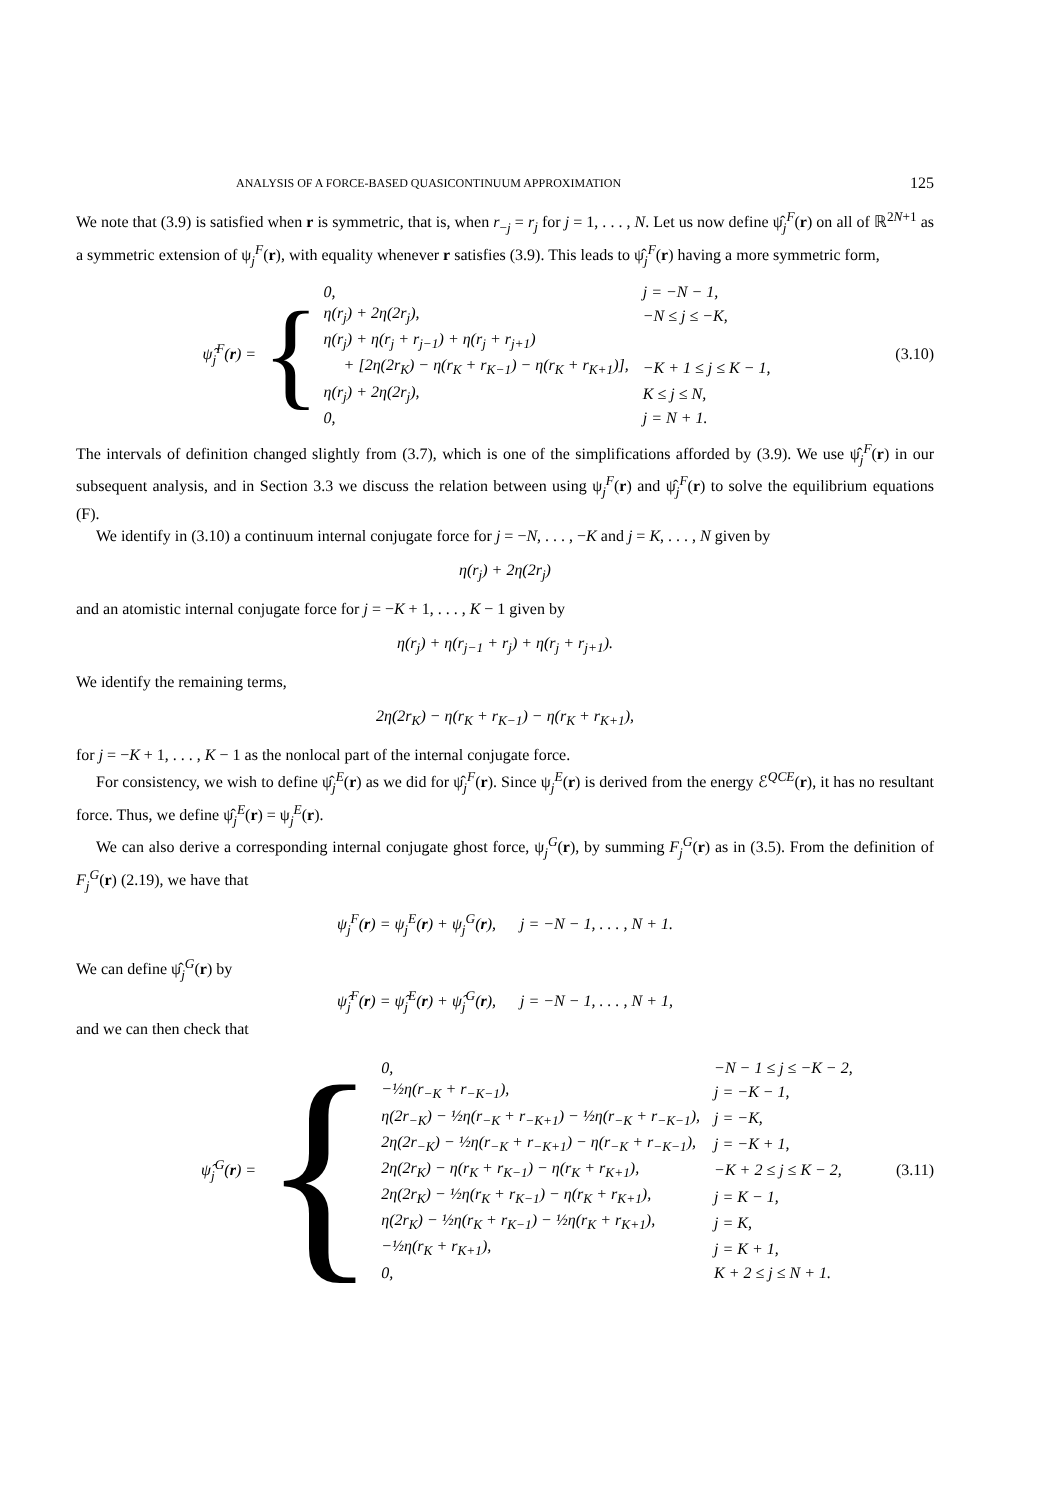ANALYSIS OF A FORCE-BASED QUASICONTINUUM APPROXIMATION 125
We note that (3.9) is satisfied when r is symmetric, that is, when r<sub>−j</sub> = r<sub>j</sub> for j = 1, . . . , N. Let us now define ψ̂<sub>j</sub><sup>F</sup>(r) on all of ℝ<sup>2N+1</sup> as a symmetric extension of ψ<sub>j</sub><sup>F</sup>(r), with equality whenever r satisfies (3.9). This leads to ψ̂<sub>j</sub><sup>F</sup>(r) having a more symmetric form,
ψ̂<sub>j</sub><sup>F</sup>(r) =
{
| 0, | j = −N − 1, |
| η(r<sub>j</sub>) + 2η(2r<sub>j</sub>), | −N ≤ j ≤ −K, |
| η(r<sub>j</sub>) + η(r<sub>j</sub> + r<sub>j−1</sub>) + η(r<sub>j</sub> + r<sub>j+1</sub>) | |
| + [2η(2r<sub>K</sub>) − η(r<sub>K</sub> + r<sub>K−1</sub>) − η(r<sub>K</sub> + r<sub>K+1</sub>)], | −K + 1 ≤ j ≤ K − 1, |
| η(r<sub>j</sub>) + 2η(2r<sub>j</sub>), | K ≤ j ≤ N, |
| 0, | j = N + 1. |
(3.10)
The intervals of definition changed slightly from (3.7), which is one of the simplifications afforded by (3.9). We use ψ̂<sub>j</sub><sup>F</sup>(r) in our subsequent analysis, and in Section 3.3 we discuss the relation between using ψ<sub>j</sub><sup>F</sup>(r) and ψ̂<sub>j</sub><sup>F</sup>(r) to solve the equilibrium equations (F).
We identify in (3.10) a continuum internal conjugate force for j = −N, . . . , −K and j = K, . . . , N given by
η(r<sub>j</sub>) + 2η(2r<sub>j</sub>)
and an atomistic internal conjugate force for j = −K + 1, . . . , K − 1 given by
η(r<sub>j</sub>) + η(r<sub>j−1</sub> + r<sub>j</sub>) + η(r<sub>j</sub> + r<sub>j+1</sub>).
We identify the remaining terms,
2η(2r<sub>K</sub>) − η(r<sub>K</sub> + r<sub>K−1</sub>) − η(r<sub>K</sub> + r<sub>K+1</sub>),
for j = −K + 1, . . . , K − 1 as the nonlocal part of the internal conjugate force.
For consistency, we wish to define ψ̂<sub>j</sub><sup>E</sup>(r) as we did for ψ̂<sub>j</sub><sup>F</sup>(r). Since ψ<sub>j</sub><sup>E</sup>(r) is derived from the energy ℰ<sup>QCE</sup>(r), it has no resultant force. Thus, we define ψ̂<sub>j</sub><sup>E</sup>(r) = ψ<sub>j</sub><sup>E</sup>(r).
We can also derive a corresponding internal conjugate ghost force, ψ<sub>j</sub><sup>G</sup>(r), by summing F<sub>j</sub><sup>G</sup>(r) as in (3.5). From the definition of F<sub>j</sub><sup>G</sup>(r) (2.19), we have that
ψ<sub>j</sub><sup>F</sup>(r) = ψ<sub>j</sub><sup>E</sup>(r) + ψ<sub>j</sub><sup>G</sup>(r), j = −N − 1, . . . , N + 1.
We can define ψ̂<sub>j</sub><sup>G</sup>(r) by
ψ̂<sub>j</sub><sup>F</sup>(r) = ψ̂<sub>j</sub><sup>E</sup>(r) + ψ̂<sub>j</sub><sup>G</sup>(r), j = −N − 1, . . . , N + 1,
and we can then check that
ψ̂<sub>j</sub><sup>G</sup>(r) =
{
| 0, | −N − 1 ≤ j ≤ −K − 2, |
| −½η(r<sub>−K</sub> + r<sub>−K−1</sub>), | j = −K − 1, |
| η(2r<sub>−K</sub>) − ½η(r<sub>−K</sub> + r<sub>−K+1</sub>) − ½η(r<sub>−K</sub> + r<sub>−K−1</sub>), | j = −K, |
| 2η(2r<sub>−K</sub>) − ½η(r<sub>−K</sub> + r<sub>−K+1</sub>) − η(r<sub>−K</sub> + r<sub>−K−1</sub>), | j = −K + 1, |
| 2η(2r<sub>K</sub>) − η(r<sub>K</sub> + r<sub>K−1</sub>) − η(r<sub>K</sub> + r<sub>K+1</sub>), | −K + 2 ≤ j ≤ K − 2, |
| 2η(2r<sub>K</sub>) − ½η(r<sub>K</sub> + r<sub>K−1</sub>) − η(r<sub>K</sub> + r<sub>K+1</sub>), | j = K − 1, |
| η(2r<sub>K</sub>) − ½η(r<sub>K</sub> + r<sub>K−1</sub>) − ½η(r<sub>K</sub> + r<sub>K+1</sub>), | j = K, |
| −½η(r<sub>K</sub> + r<sub>K+1</sub>), | j = K + 1, |
| 0, | K + 2 ≤ j ≤ N + 1. |
(3.11)